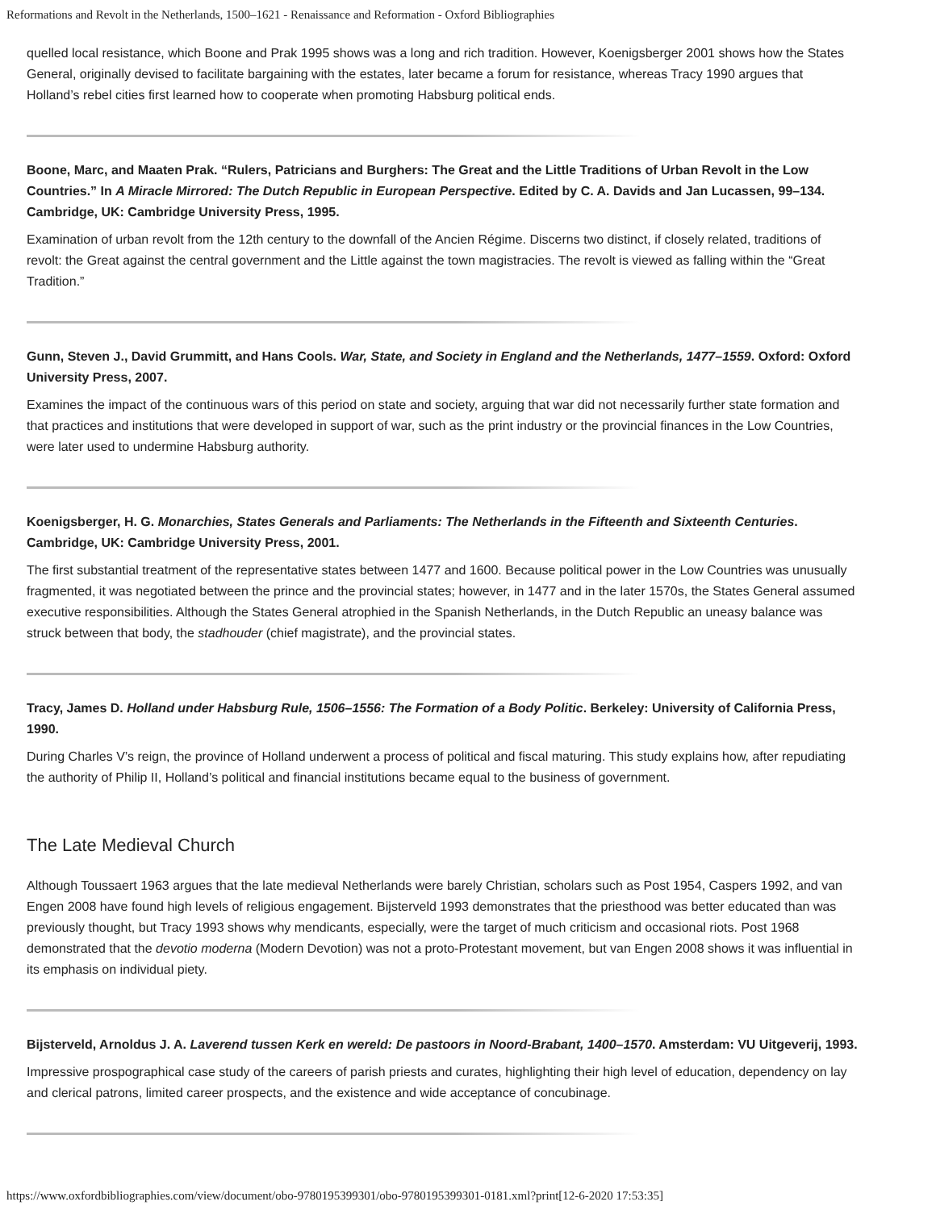Reformations and Revolt in the Netherlands, 1500–1621 - Renaissance and Reformation - Oxford Bibliographies
quelled local resistance, which Boone and Prak 1995 shows was a long and rich tradition. However, Koenigsberger 2001 shows how the States General, originally devised to facilitate bargaining with the estates, later became a forum for resistance, whereas Tracy 1990 argues that Holland’s rebel cities first learned how to cooperate when promoting Habsburg political ends.
Boone, Marc, and Maaten Prak. “Rulers, Patricians and Burghers: The Great and the Little Traditions of Urban Revolt in the Low Countries.” In A Miracle Mirrored: The Dutch Republic in European Perspective. Edited by C. A. Davids and Jan Lucassen, 99–134. Cambridge, UK: Cambridge University Press, 1995.
Examination of urban revolt from the 12th century to the downfall of the Ancien Régime. Discerns two distinct, if closely related, traditions of revolt: the Great against the central government and the Little against the town magistracies. The revolt is viewed as falling within the “Great Tradition.”
Gunn, Steven J., David Grummitt, and Hans Cools. War, State, and Society in England and the Netherlands, 1477–1559. Oxford: Oxford University Press, 2007.
Examines the impact of the continuous wars of this period on state and society, arguing that war did not necessarily further state formation and that practices and institutions that were developed in support of war, such as the print industry or the provincial finances in the Low Countries, were later used to undermine Habsburg authority.
Koenigsberger, H. G. Monarchies, States Generals and Parliaments: The Netherlands in the Fifteenth and Sixteenth Centuries. Cambridge, UK: Cambridge University Press, 2001.
The first substantial treatment of the representative states between 1477 and 1600. Because political power in the Low Countries was unusually fragmented, it was negotiated between the prince and the provincial states; however, in 1477 and in the later 1570s, the States General assumed executive responsibilities. Although the States General atrophied in the Spanish Netherlands, in the Dutch Republic an uneasy balance was struck between that body, the stadhouder (chief magistrate), and the provincial states.
Tracy, James D. Holland under Habsburg Rule, 1506–1556: The Formation of a Body Politic. Berkeley: University of California Press, 1990.
During Charles V’s reign, the province of Holland underwent a process of political and fiscal maturing. This study explains how, after repudiating the authority of Philip II, Holland’s political and financial institutions became equal to the business of government.
The Late Medieval Church
Although Toussaert 1963 argues that the late medieval Netherlands were barely Christian, scholars such as Post 1954, Caspers 1992, and van Engen 2008 have found high levels of religious engagement. Bijsterveld 1993 demonstrates that the priesthood was better educated than was previously thought, but Tracy 1993 shows why mendicants, especially, were the target of much criticism and occasional riots. Post 1968 demonstrated that the devotio moderna (Modern Devotion) was not a proto-Protestant movement, but van Engen 2008 shows it was influential in its emphasis on individual piety.
Bijsterveld, Arnoldus J. A. Laverend tussen Kerk en wereld: De pastoors in Noord-Brabant, 1400–1570. Amsterdam: VU Uitgeverij, 1993.
Impressive prospographical case study of the careers of parish priests and curates, highlighting their high level of education, dependency on lay and clerical patrons, limited career prospects, and the existence and wide acceptance of concubinage.
https://www.oxfordbibliographies.com/view/document/obo-9780195399301/obo-9780195399301-0181.xml?print[12-6-2020 17:53:35]